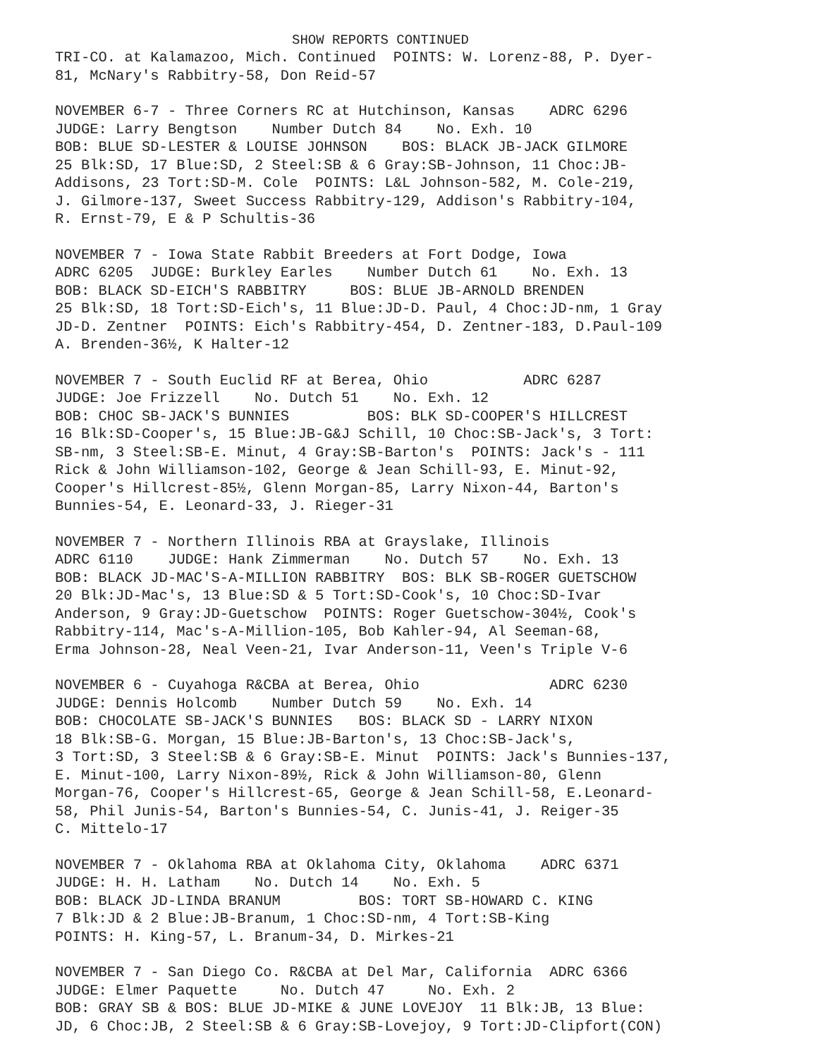SHOW REPORTS CONTINUED
TRI-CO. at Kalamazoo, Mich. Continued POINTS: W. Lorenz-88, P. Dyer- 81, McNary's Rabbitry-58, Don Reid-57
NOVEMBER 6-7 - Three Corners RC at Hutchinson, Kansas ADRC 6296 JUDGE: Larry Bengtson Number Dutch 84 No. Exh. 10 BOB: BLUE SD-LESTER & LOUISE JOHNSON BOS: BLACK JB-JACK GILMORE 25 Blk:SD, 17 Blue:SD, 2 Steel:SB & 6 Gray:SB-Johnson, 11 Choc:JB- Addisons, 23 Tort:SD-M. Cole POINTS: L&L Johnson-582, M. Cole-219, J. Gilmore-137, Sweet Success Rabbitry-129, Addison's Rabbitry-104, R. Ernst-79, E & P Schultis-36
NOVEMBER 7 - Iowa State Rabbit Breeders at Fort Dodge, Iowa ADRC 6205 JUDGE: Burkley Earles Number Dutch 61 No. Exh. 13 BOB: BLACK SD-EICH'S RABBITRY BOS: BLUE JB-ARNOLD BRENDEN 25 Blk:SD, 18 Tort:SD-Eich's, 11 Blue:JD-D. Paul, 4 Choc:JD-nm, 1 Gray JD-D. Zentner POINTS: Eich's Rabbitry-454, D. Zentner-183, D.Paul-109 A. Brenden-36½, K Halter-12
NOVEMBER 7 - South Euclid RF at Berea, Ohio ADRC 6287 JUDGE: Joe Frizzell No. Dutch 51 No. Exh. 12 BOB: CHOC SB-JACK'S BUNNIES BOS: BLK SD-COOPER'S HILLCREST 16 Blk:SD-Cooper's, 15 Blue:JB-G&J Schill, 10 Choc:SB-Jack's, 3 Tort: SB-nm, 3 Steel:SB-E. Minut, 4 Gray:SB-Barton's POINTS: Jack's - 111 Rick & John Williamson-102, George & Jean Schill-93, E. Minut-92, Cooper's Hillcrest-85½, Glenn Morgan-85, Larry Nixon-44, Barton's Bunnies-54, E. Leonard-33, J. Rieger-31
NOVEMBER 7 - Northern Illinois RBA at Grayslake, Illinois ADRC 6110 JUDGE: Hank Zimmerman No. Dutch 57 No. Exh. 13 BOB: BLACK JD-MAC'S-A-MILLION RABBITRY BOS: BLK SB-ROGER GUETSCHOW 20 Blk:JD-Mac's, 13 Blue:SD & 5 Tort:SD-Cook's, 10 Choc:SD-Ivar Anderson, 9 Gray:JD-Guetschow POINTS: Roger Guetschow-304½, Cook's Rabbitry-114, Mac's-A-Million-105, Bob Kahler-94, Al Seeman-68, Erma Johnson-28, Neal Veen-21, Ivar Anderson-11, Veen's Triple V-6
NOVEMBER 6 - Cuyahoga R&CBA at Berea, Ohio ADRC 6230 JUDGE: Dennis Holcomb Number Dutch 59 No. Exh. 14 BOB: CHOCOLATE SB-JACK'S BUNNIES BOS: BLACK SD - LARRY NIXON 18 Blk:SB-G. Morgan, 15 Blue:JB-Barton's, 13 Choc:SB-Jack's, 3 Tort:SD, 3 Steel:SB & 6 Gray:SB-E. Minut POINTS: Jack's Bunnies-137, E. Minut-100, Larry Nixon-89½, Rick & John Williamson-80, Glenn Morgan-76, Cooper's Hillcrest-65, George & Jean Schill-58, E.Leonard- 58, Phil Junis-54, Barton's Bunnies-54, C. Junis-41, J. Reiger-35 C. Mittelo-17
NOVEMBER 7 - Oklahoma RBA at Oklahoma City, Oklahoma ADRC 6371 JUDGE: H. H. Latham No. Dutch 14 No. Exh. 5 BOB: BLACK JD-LINDA BRANUM BOS: TORT SB-HOWARD C. KING 7 Blk:JD & 2 Blue:JB-Branum, 1 Choc:SD-nm, 4 Tort:SB-King POINTS: H. King-57, L. Branum-34, D. Mirkes-21
NOVEMBER 7 - San Diego Co. R&CBA at Del Mar, California ADRC 6366 JUDGE: Elmer Paquette No. Dutch 47 No. Exh. 2 BOB: GRAY SB & BOS: BLUE JD-MIKE & JUNE LOVEJOY 11 Blk:JB, 13 Blue: JD, 6 Choc:JB, 2 Steel:SB & 6 Gray:SB-Lovejoy, 9 Tort:JD-Clipfort(CON)